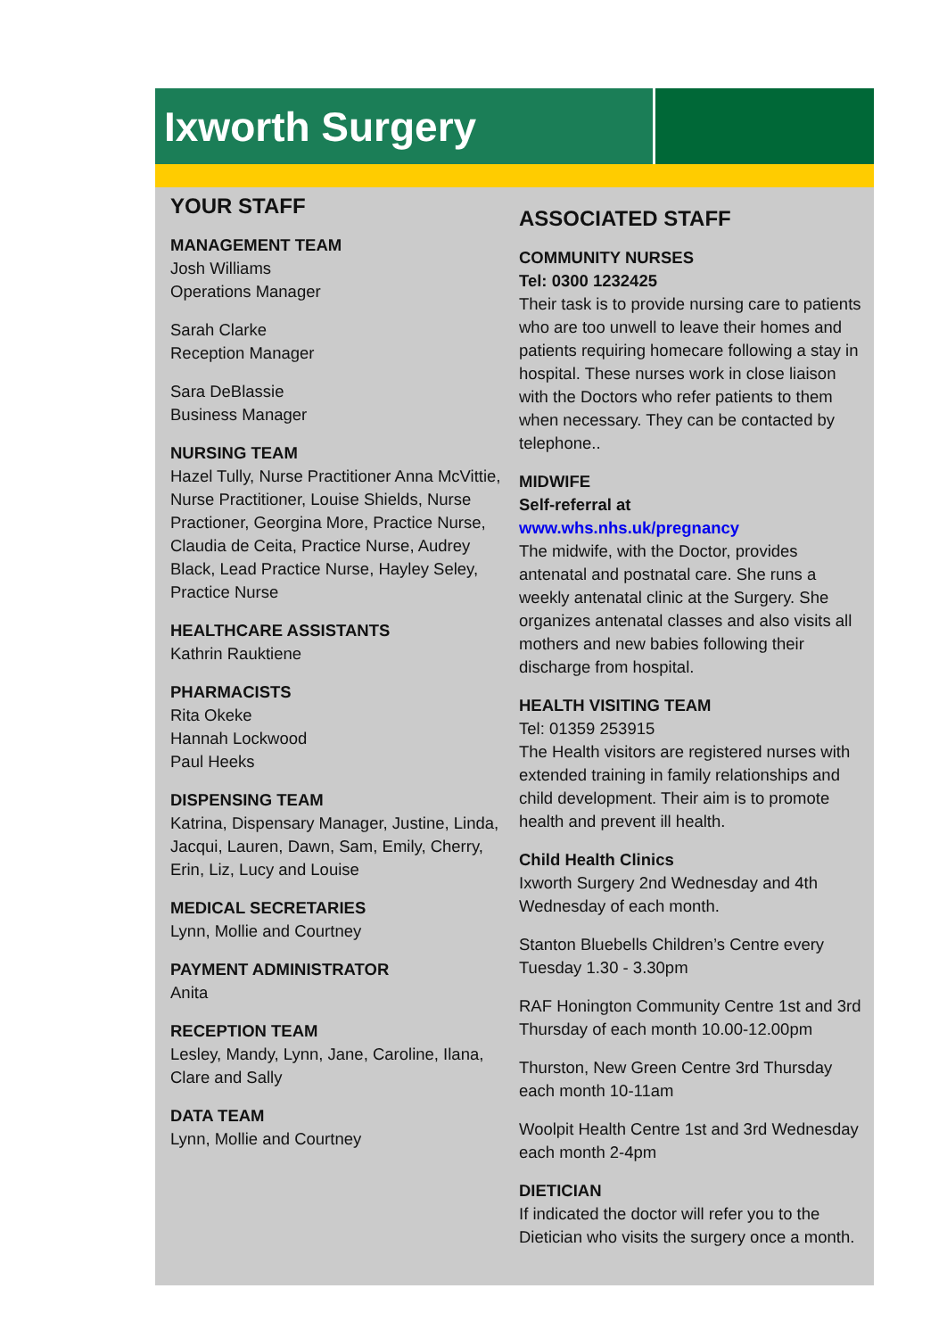Ixworth Surgery
YOUR STAFF
MANAGEMENT TEAM
Josh Williams
Operations Manager
Sarah Clarke
Reception Manager
Sara DeBlassie
Business Manager
NURSING TEAM
Hazel Tully, Nurse Practitioner Anna McVittie, Nurse Practitioner, Louise Shields, Nurse Practioner, Georgina More, Practice Nurse, Claudia de Ceita, Practice Nurse, Audrey Black, Lead Practice Nurse, Hayley Seley, Practice Nurse
HEALTHCARE ASSISTANTS
Kathrin Rauktiene
PHARMACISTS
Rita Okeke
Hannah Lockwood
Paul Heeks
DISPENSING TEAM
Katrina, Dispensary Manager, Justine, Linda, Jacqui, Lauren, Dawn, Sam, Emily, Cherry, Erin, Liz, Lucy and Louise
MEDICAL SECRETARIES
Lynn, Mollie and Courtney
PAYMENT ADMINISTRATOR
Anita
RECEPTION TEAM
Lesley, Mandy, Lynn, Jane, Caroline, Ilana, Clare and Sally
DATA TEAM
Lynn, Mollie and Courtney
ASSOCIATED STAFF
COMMUNITY NURSES
Tel: 0300 1232425
Their task is to provide nursing care to patients who are too unwell to leave their homes and patients requiring homecare following a stay in hospital. These nurses work in close liaison with the Doctors who refer patients to them when necessary. They can be contacted by telephone..
MIDWIFE
Self-referral at
www.whs.nhs.uk/pregnancy
The midwife, with the Doctor, provides antenatal and postnatal care. She runs a weekly antenatal clinic at the Surgery. She organizes antenatal classes and also visits all mothers and new babies following their discharge from hospital.
HEALTH VISITING TEAM
Tel: 01359 253915
The Health visitors are registered nurses with extended training in family relationships and child development. Their aim is to promote health and prevent ill health.
Child Health Clinics
Ixworth Surgery 2nd Wednesday and 4th Wednesday of each month.
Stanton Bluebells Children’s Centre every Tuesday 1.30 - 3.30pm
RAF Honington Community Centre 1st and 3rd Thursday of each month 10.00-12.00pm
Thurston, New Green Centre 3rd Thursday each month 10-11am
Woolpit Health Centre 1st and 3rd Wednesday each month 2-4pm
DIETICIAN
If indicated the doctor will refer you to the Dietician who visits the surgery once a month.